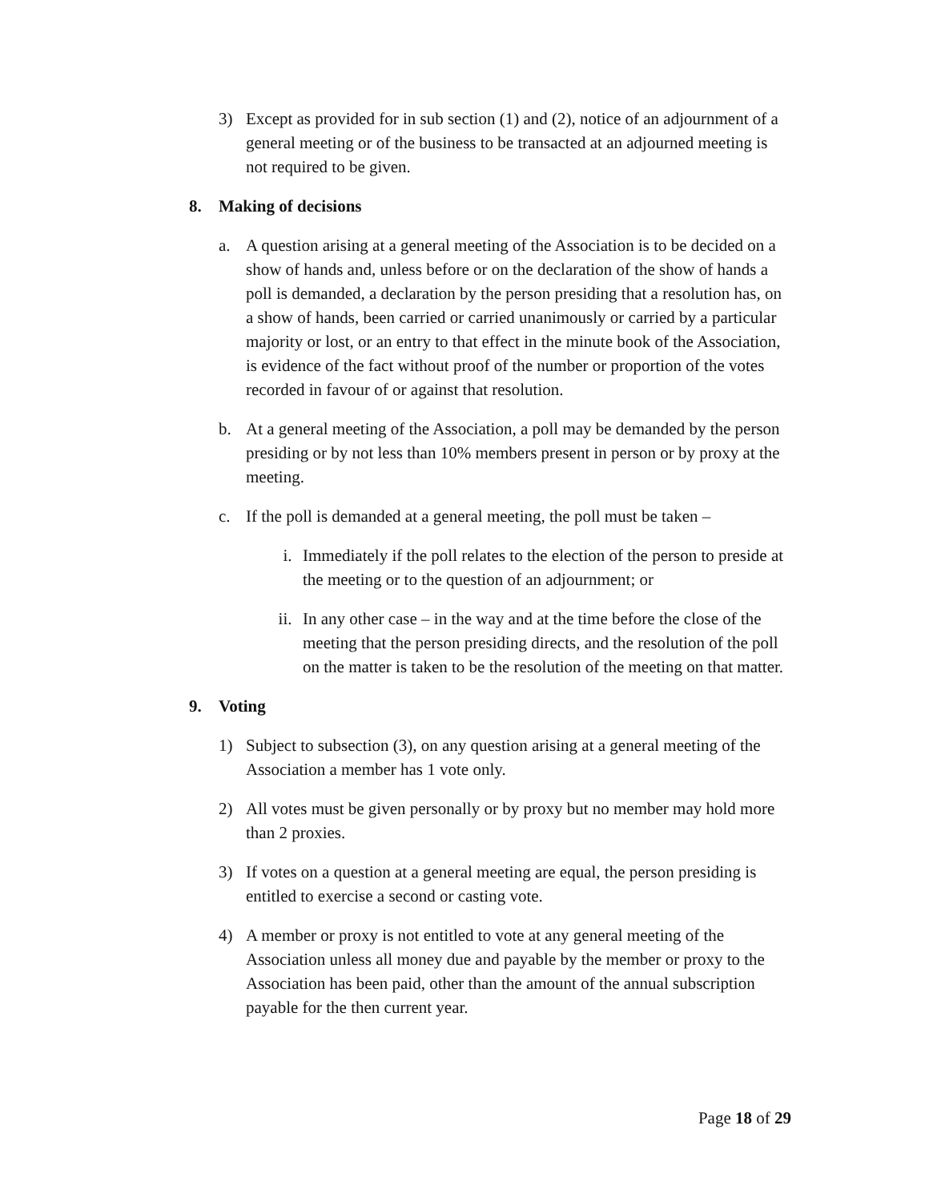3) Except as provided for in sub section (1) and (2), notice of an adjournment of a general meeting or of the business to be transacted at an adjourned meeting is not required to be given.
8. Making of decisions
a. A question arising at a general meeting of the Association is to be decided on a show of hands and, unless before or on the declaration of the show of hands a poll is demanded, a declaration by the person presiding that a resolution has, on a show of hands, been carried or carried unanimously or carried by a particular majority or lost, or an entry to that effect in the minute book of the Association, is evidence of the fact without proof of the number or proportion of the votes recorded in favour of or against that resolution.
b. At a general meeting of the Association, a poll may be demanded by the person presiding or by not less than 10% members present in person or by proxy at the meeting.
c. If the poll is demanded at a general meeting, the poll must be taken –
i. Immediately if the poll relates to the election of the person to preside at the meeting or to the question of an adjournment; or
ii. In any other case – in the way and at the time before the close of the meeting that the person presiding directs, and the resolution of the poll on the matter is taken to be the resolution of the meeting on that matter.
9. Voting
1) Subject to subsection (3), on any question arising at a general meeting of the Association a member has 1 vote only.
2) All votes must be given personally or by proxy but no member may hold more than 2 proxies.
3) If votes on a question at a general meeting are equal, the person presiding is entitled to exercise a second or casting vote.
4) A member or proxy is not entitled to vote at any general meeting of the Association unless all money due and payable by the member or proxy to the Association has been paid, other than the amount of the annual subscription payable for the then current year.
Page 18 of 29